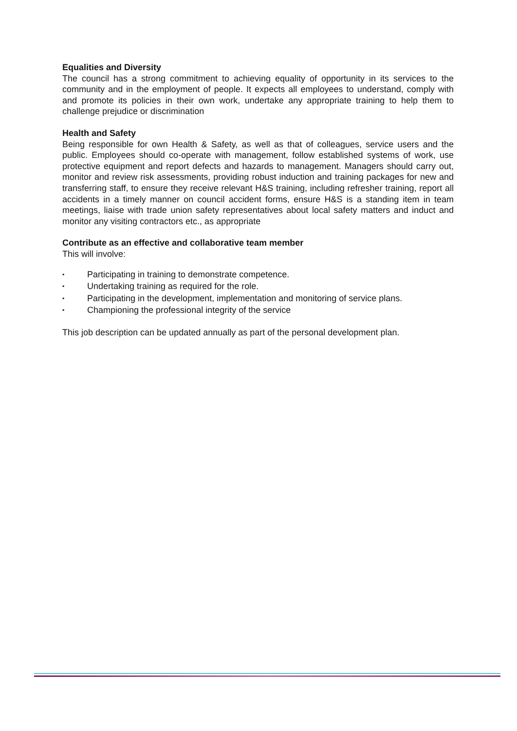Equalities and Diversity
The council has a strong commitment to achieving equality of opportunity in its services to the community and in the employment of people. It expects all employees to understand, comply with and promote its policies in their own work, undertake any appropriate training to help them to challenge prejudice or discrimination
Health and Safety
Being responsible for own Health & Safety, as well as that of colleagues, service users and the public. Employees should co-operate with management, follow established systems of work, use protective equipment and report defects and hazards to management. Managers should carry out, monitor and review risk assessments, providing robust induction and training packages for new and transferring staff, to ensure they receive relevant H&S training, including refresher training, report all accidents in a timely manner on council accident forms, ensure H&S is a standing item in team meetings, liaise with trade union safety representatives about local safety matters and induct and monitor any visiting contractors etc., as appropriate
Contribute as an effective and collaborative team member
This will involve:
▪ Participating in training to demonstrate competence.
▪ Undertaking training as required for the role.
▪ Participating in the development, implementation and monitoring of service plans.
▪ Championing the professional integrity of the service
This job description can be updated annually as part of the personal development plan.